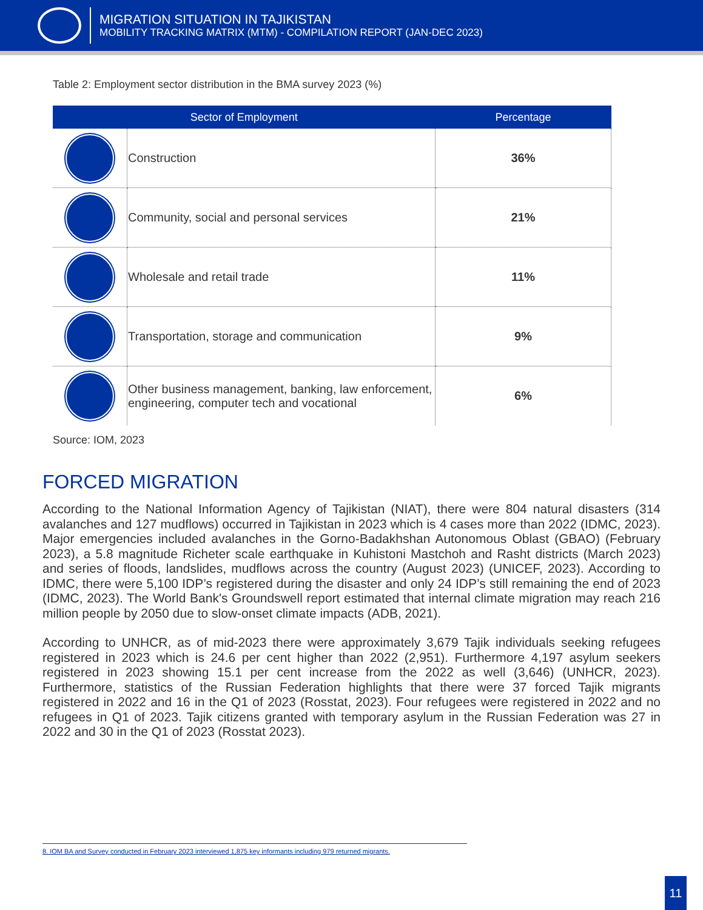MIGRATION SITUATION IN TAJIKISTAN
MOBILITY TRACKING MATRIX (MTM) - COMPILATION REPORT (JAN-DEC 2023)
Table 2: Employment sector distribution in the BMA survey 2023 (%)
| Sector of Employment | | Percentage |
| --- | --- | --- |
| | Construction | 36% |
| | Community, social and personal services | 21% |
| | Wholesale and retail trade | 11% |
| | Transportation, storage and communication | 9% |
| | Other business management, banking, law enforcement, engineering, computer tech and vocational | 6% |
Source: IOM, 2023
FORCED MIGRATION
According to the National Information Agency of Tajikistan (NIAT), there were 804 natural disasters (314 avalanches and 127 mudflows) occurred in Tajikistan in 2023 which is 4 cases more than 2022 (IDMC, 2023). Major emergencies included avalanches in the Gorno-Badakhshan Autonomous Oblast (GBAO) (February 2023), a 5.8 magnitude Richeter scale earthquake in Kuhistoni Mastchoh and Rasht districts (March 2023) and series of floods, landslides, mudflows across the country (August 2023) (UNICEF, 2023). According to IDMC, there were 5,100 IDP’s registered during the disaster and only 24 IDP’s still remaining the end of 2023 (IDMC, 2023). The World Bank's Groundswell report estimated that internal climate migration may reach 216 million people by 2050 due to slow-onset climate impacts (ADB, 2021).
According to UNHCR, as of mid-2023 there were approximately 3,679 Tajik individuals seeking refugees registered in 2023 which is 24.6 per cent higher than 2022 (2,951). Furthermore 4,197 asylum seekers registered in 2023 showing 15.1 per cent increase from the 2022 as well (3,646) (UNHCR, 2023). Furthermore, statistics of the Russian Federation highlights that there were 37 forced Tajik migrants registered in 2022 and 16 in the Q1 of 2023 (Rosstat, 2023). Four refugees were registered in 2022 and no refugees in Q1 of 2023. Tajik citizens granted with temporary asylum in the Russian Federation was 27 in 2022 and 30 in the Q1 of 2023 (Rosstat 2023).
8. IOM BA and Survey conducted in February 2023 interviewed 1,875 key informants including 979 returned migrants.
11